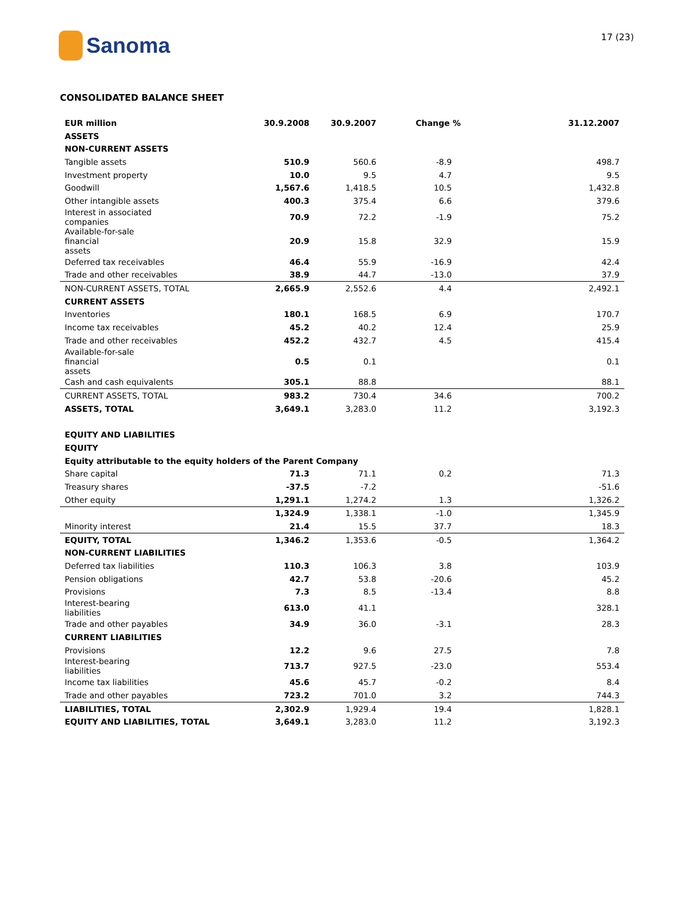Sanoma
17 (23)
CONSOLIDATED BALANCE SHEET
| EUR million | 30.9.2008 | 30.9.2007 | Change % | 31.12.2007 |
| --- | --- | --- | --- | --- |
| ASSETS | | | | |
| NON-CURRENT ASSETS | | | | |
| Tangible assets | 510.9 | 560.6 | -8.9 | 498.7 |
| Investment property | 10.0 | 9.5 | 4.7 | 9.5 |
| Goodwill | 1,567.6 | 1,418.5 | 10.5 | 1,432.8 |
| Other intangible assets | 400.3 | 375.4 | 6.6 | 379.6 |
| Interest in associated companies | 70.9 | 72.2 | -1.9 | 75.2 |
| Available-for-sale financial assets | 20.9 | 15.8 | 32.9 | 15.9 |
| Deferred tax receivables | 46.4 | 55.9 | -16.9 | 42.4 |
| Trade and other receivables | 38.9 | 44.7 | -13.0 | 37.9 |
| NON-CURRENT ASSETS, TOTAL | 2,665.9 | 2,552.6 | 4.4 | 2,492.1 |
| CURRENT ASSETS | | | | |
| Inventories | 180.1 | 168.5 | 6.9 | 170.7 |
| Income tax receivables | 45.2 | 40.2 | 12.4 | 25.9 |
| Trade and other receivables | 452.2 | 432.7 | 4.5 | 415.4 |
| Available-for-sale financial assets | 0.5 | 0.1 | | 0.1 |
| Cash and cash equivalents | 305.1 | 88.8 | | 88.1 |
| CURRENT ASSETS, TOTAL | 983.2 | 730.4 | 34.6 | 700.2 |
| ASSETS, TOTAL | 3,649.1 | 3,283.0 | 11.2 | 3,192.3 |
| EQUITY AND LIABILITIES | | | | |
| EQUITY | | | | |
| Equity attributable to the equity holders of the Parent Company | | | | |
| Share capital | 71.3 | 71.1 | 0.2 | 71.3 |
| Treasury shares | -37.5 | -7.2 | | -51.6 |
| Other equity | 1,291.1 | 1,274.2 | 1.3 | 1,326.2 |
| | 1,324.9 | 1,338.1 | -1.0 | 1,345.9 |
| Minority interest | 21.4 | 15.5 | 37.7 | 18.3 |
| EQUITY, TOTAL | 1,346.2 | 1,353.6 | -0.5 | 1,364.2 |
| NON-CURRENT LIABILITIES | | | | |
| Deferred tax liabilities | 110.3 | 106.3 | 3.8 | 103.9 |
| Pension obligations | 42.7 | 53.8 | -20.6 | 45.2 |
| Provisions | 7.3 | 8.5 | -13.4 | 8.8 |
| Interest-bearing liabilities | 613.0 | 41.1 | | 328.1 |
| Trade and other payables | 34.9 | 36.0 | -3.1 | 28.3 |
| CURRENT LIABILITIES | | | | |
| Provisions | 12.2 | 9.6 | 27.5 | 7.8 |
| Interest-bearing liabilities | 713.7 | 927.5 | -23.0 | 553.4 |
| Income tax liabilities | 45.6 | 45.7 | -0.2 | 8.4 |
| Trade and other payables | 723.2 | 701.0 | 3.2 | 744.3 |
| LIABILITIES, TOTAL | 2,302.9 | 1,929.4 | 19.4 | 1,828.1 |
| EQUITY AND LIABILITIES, TOTAL | 3,649.1 | 3,283.0 | 11.2 | 3,192.3 |